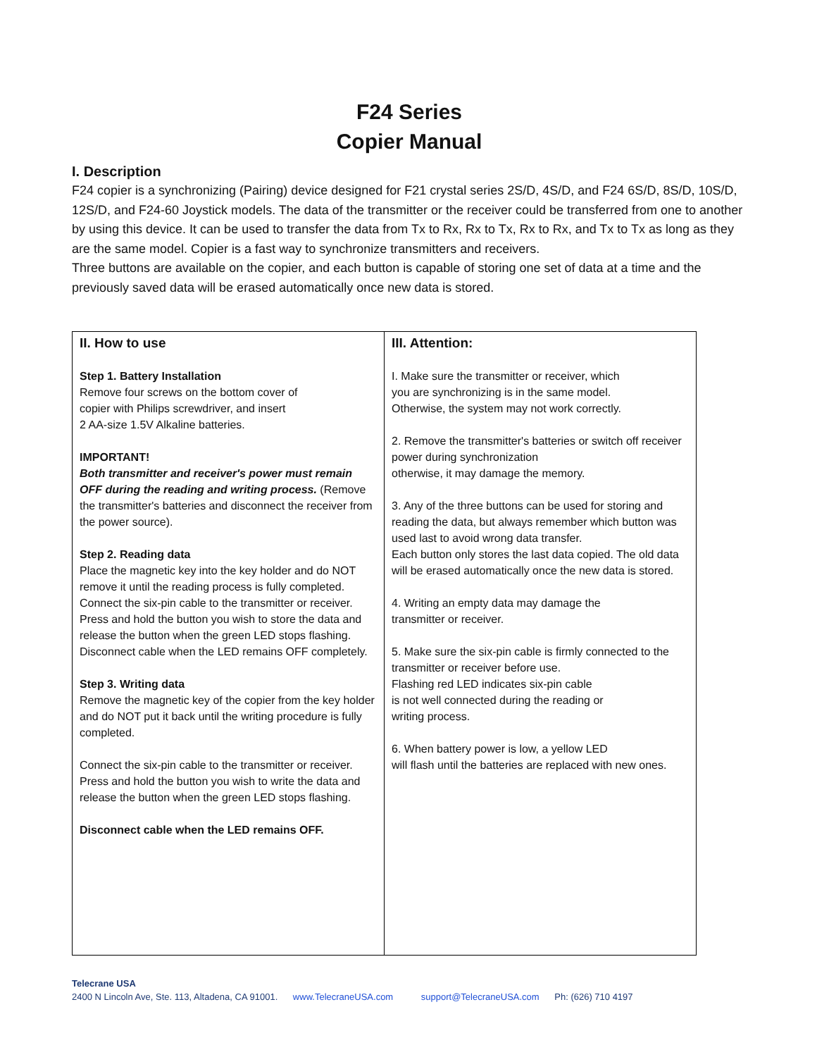F24 Series
Copier Manual
I. Description
F24 copier is a synchronizing (Pairing) device designed for F21 crystal series 2S/D, 4S/D, and F24 6S/D, 8S/D, 10S/D, 12S/D, and F24-60 Joystick models. The data of the transmitter or the receiver could be transferred from one to another by using this device. It can be used to transfer the data from Tx to Rx, Rx to Tx, Rx to Rx, and Tx to Tx as long as they are the same model. Copier is a fast way to synchronize transmitters and receivers.
Three buttons are available on the copier, and each button is capable of storing one set of data at a time and the previously saved data will be erased automatically once new data is stored.
| II. How to use Step 1. Battery Installation Remove four screws on the bottom cover of copier with Philips screwdriver, and insert 2 AA-size 1.5V Alkaline batteries. IMPORTANT! Both transmitter and receiver's power must remain OFF during the reading and writing process. (Remove the transmitter's batteries and disconnect the receiver from the power source). Step 2. Reading data Place the magnetic key into the key holder and do NOT remove it until the reading process is fully completed. Connect the six-pin cable to the transmitter or receiver. Press and hold the button you wish to store the data and release the button when the green LED stops flashing. Disconnect cable when the LED remains OFF completely. Step 3. Writing data Remove the magnetic key of the copier from the key holder and do NOT put it back until the writing procedure is fully completed. Connect the six-pin cable to the transmitter or receiver. Press and hold the button you wish to write the data and release the button when the green LED stops flashing. Disconnect cable when the LED remains OFF. | III. Attention: I. Make sure the transmitter or receiver, which you are synchronizing is in the same model. Otherwise, the system may not work correctly. 2. Remove the transmitter's batteries or switch off receiver power during synchronization otherwise, it may damage the memory. 3. Any of the three buttons can be used for storing and reading the data, but always remember which button was used last to avoid wrong data transfer. Each button only stores the last data copied. The old data will be erased automatically once the new data is stored. 4. Writing an empty data may damage the transmitter or receiver. 5. Make sure the six-pin cable is firmly connected to the transmitter or receiver before use. Flashing red LED indicates six-pin cable is not well connected during the reading or writing process. 6. When battery power is low, a yellow LED will flash until the batteries are replaced with new ones. |
Telecrane USA
2400 N Lincoln Ave, Ste. 113, Altadena, CA 91001. www.TelecraneUSA.com support@TelecraneUSA.com Ph: (626) 710 4197